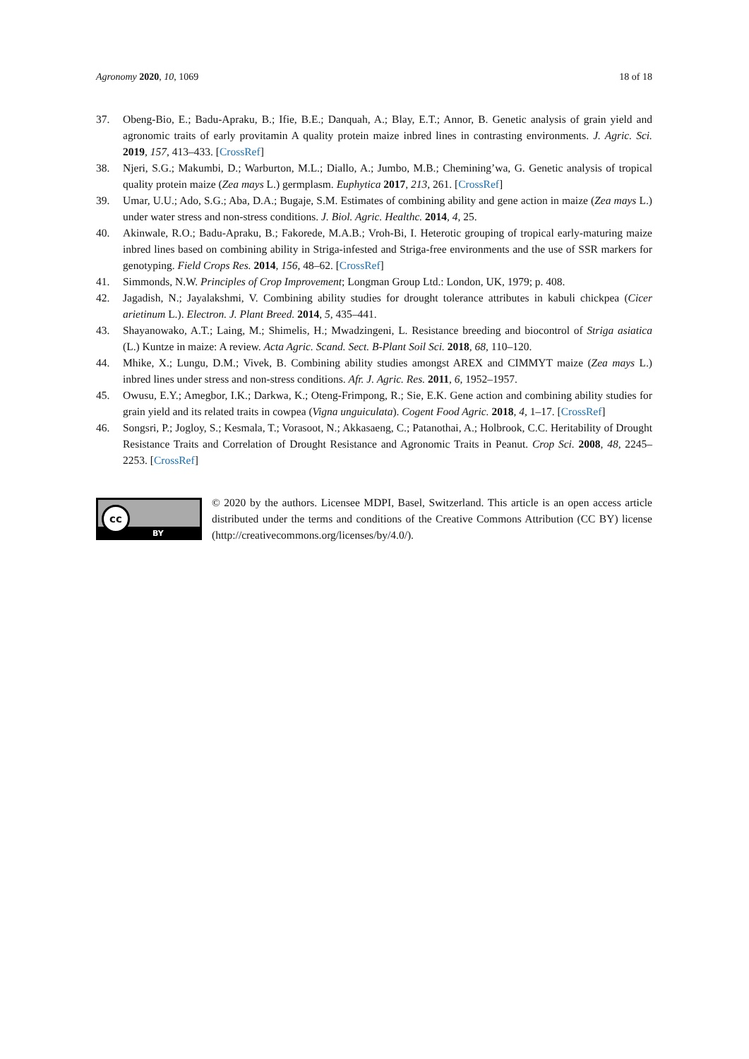Agronomy 2020, 10, 1069 18 of 18
37. Obeng-Bio, E.; Badu-Apraku, B.; Ifie, B.E.; Danquah, A.; Blay, E.T.; Annor, B. Genetic analysis of grain yield and agronomic traits of early provitamin A quality protein maize inbred lines in contrasting environments. J. Agric. Sci. 2019, 157, 413–433. [CrossRef]
38. Njeri, S.G.; Makumbi, D.; Warburton, M.L.; Diallo, A.; Jumbo, M.B.; Chemining’wa, G. Genetic analysis of tropical quality protein maize (Zea mays L.) germplasm. Euphytica 2017, 213, 261. [CrossRef]
39. Umar, U.U.; Ado, S.G.; Aba, D.A.; Bugaje, S.M. Estimates of combining ability and gene action in maize (Zea mays L.) under water stress and non-stress conditions. J. Biol. Agric. Healthc. 2014, 4, 25.
40. Akinwale, R.O.; Badu-Apraku, B.; Fakorede, M.A.B.; Vroh-Bi, I. Heterotic grouping of tropical early-maturing maize inbred lines based on combining ability in Striga-infested and Striga-free environments and the use of SSR markers for genotyping. Field Crops Res. 2014, 156, 48–62. [CrossRef]
41. Simmonds, N.W. Principles of Crop Improvement; Longman Group Ltd.: London, UK, 1979; p. 408.
42. Jagadish, N.; Jayalakshmi, V. Combining ability studies for drought tolerance attributes in kabuli chickpea (Cicer arietinum L.). Electron. J. Plant Breed. 2014, 5, 435–441.
43. Shayanowako, A.T.; Laing, M.; Shimelis, H.; Mwadzingeni, L. Resistance breeding and biocontrol of Striga asiatica (L.) Kuntze in maize: A review. Acta Agric. Scand. Sect. B-Plant Soil Sci. 2018, 68, 110–120.
44. Mhike, X.; Lungu, D.M.; Vivek, B. Combining ability studies amongst AREX and CIMMYT maize (Zea mays L.) inbred lines under stress and non-stress conditions. Afr. J. Agric. Res. 2011, 6, 1952–1957.
45. Owusu, E.Y.; Amegbor, I.K.; Darkwa, K.; Oteng-Frimpong, R.; Sie, E.K. Gene action and combining ability studies for grain yield and its related traits in cowpea (Vigna unguiculata). Cogent Food Agric. 2018, 4, 1–17. [CrossRef]
46. Songsri, P.; Jogloy, S.; Kesmala, T.; Vorasoot, N.; Akkasaeng, C.; Patanothai, A.; Holbrook, C.C. Heritability of Drought Resistance Traits and Correlation of Drought Resistance and Agronomic Traits in Peanut. Crop Sci. 2008, 48, 2245–2253. [CrossRef]
cc
BY
© 2020 by the authors. Licensee MDPI, Basel, Switzerland. This article is an open access article distributed under the terms and conditions of the Creative Commons Attribution (CC BY) license (http://creativecommons.org/licenses/by/4.0/).